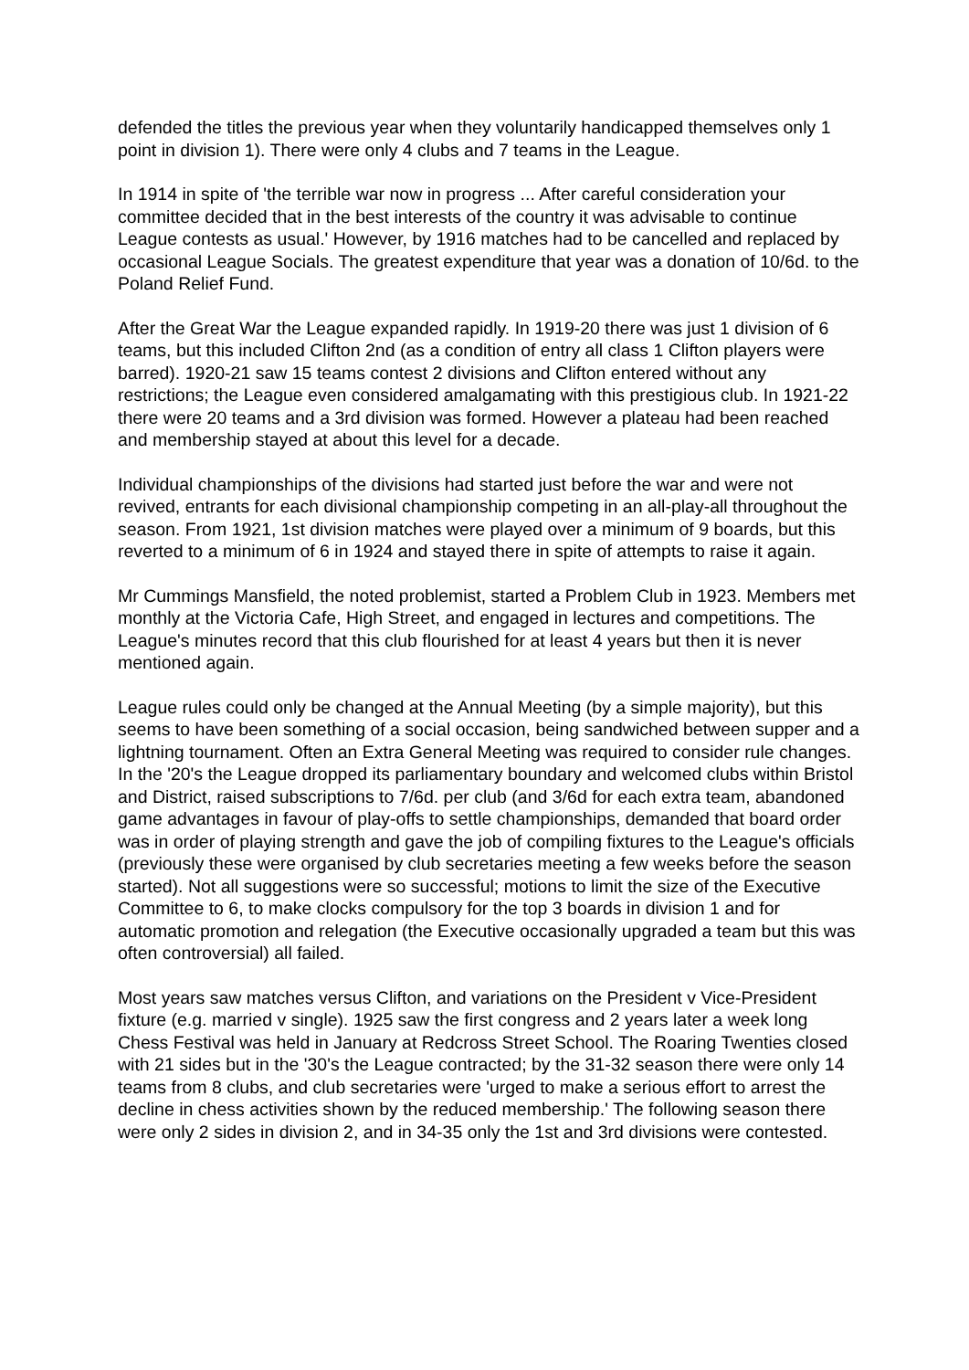defended the titles the previous year when they voluntarily handicapped themselves only 1 point in division 1). There were only 4 clubs and 7 teams in the League.
In 1914 in spite of 'the terrible war now in progress ... After careful consideration your committee decided that in the best interests of the country it was advisable to continue League contests as usual.' However, by 1916 matches had to be cancelled and replaced by occasional League Socials. The greatest expenditure that year was a donation of 10/6d. to the Poland Relief Fund.
After the Great War the League expanded rapidly. In 1919-20 there was just 1 division of 6 teams, but this included Clifton 2nd (as a condition of entry all class 1 Clifton players were barred). 1920-21 saw 15 teams contest 2 divisions and Clifton entered without any restrictions; the League even considered amalgamating with this prestigious club. In 1921-22 there were 20 teams and a 3rd division was formed. However a plateau had been reached and membership stayed at about this level for a decade.
Individual championships of the divisions had started just before the war and were not revived, entrants for each divisional championship competing in an all-play-all throughout the season. From 1921, 1st division matches were played over a minimum of 9 boards, but this reverted to a minimum of 6 in 1924 and stayed there in spite of attempts to raise it again.
Mr Cummings Mansfield, the noted problemist, started a Problem Club in 1923. Members met monthly at the Victoria Cafe, High Street, and engaged in lectures and competitions. The League's minutes record that this club flourished for at least 4 years but then it is never mentioned again.
League rules could only be changed at the Annual Meeting (by a simple majority), but this seems to have been something of a social occasion, being sandwiched between supper and a lightning tournament. Often an Extra General Meeting was required to consider rule changes. In the '20's the League dropped its parliamentary boundary and welcomed clubs within Bristol and District, raised subscriptions to 7/6d. per club (and 3/6d for each extra team, abandoned game advantages in favour of play-offs to settle championships, demanded that board order was in order of playing strength and gave the job of compiling fixtures to the League's officials (previously these were organised by club secretaries meeting a few weeks before the season started). Not all suggestions were so successful; motions to limit the size of the Executive Committee to 6, to make clocks compulsory for the top 3 boards in division 1 and for automatic promotion and relegation (the Executive occasionally upgraded a team but this was often controversial) all failed.
Most years saw matches versus Clifton, and variations on the President v Vice-President fixture (e.g. married v single). 1925 saw the first congress and 2 years later a week long Chess Festival was held in January at Redcross Street School. The Roaring Twenties closed with 21 sides but in the '30's the League contracted; by the 31-32 season there were only 14 teams from 8 clubs, and club secretaries were 'urged to make a serious effort to arrest the decline in chess activities shown by the reduced membership.' The following season there were only 2 sides in division 2, and in 34-35 only the 1st and 3rd divisions were contested.